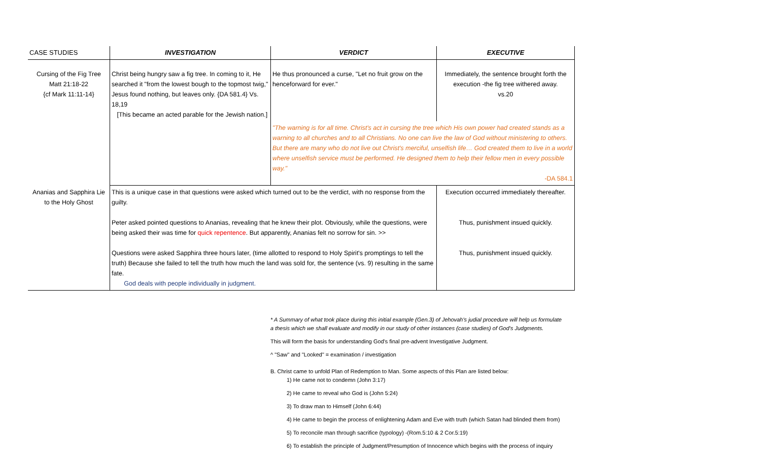| CASE STUDIES | INVESTIGATION | VERDICT | EXECUTIVE |
| --- | --- | --- | --- |
| Cursing of the Fig Tree Matt 21:18-22 {cf Mark 11:11-14} | Christ being hungry saw a fig tree. In coming to it, He searched it "from the lowest bough to the topmost twig," Jesus found nothing, but leaves only. {DA 581.4} Vs. 18,19 [This became an acted parable for the Jewish nation.] | He thus pronounced a curse, "Let no fruit grow on the henceforward for ever." | Immediately, the sentence brought forth the execution -the fig tree withered away. vs.20 |
| | | "The warning is for all time. Christ's act in cursing the tree which His own power had created stands as a warning to all churches and to all Christians. No one can live the law of God without ministering to others. But there are many who do not live out Christ's merciful, unselfish life… God created them to live in a world where unselfish service must be performed. He designed them to help their fellow men in every possible way." -DA 584.1 | |
| Ananias and Sapphira Lie to the Holy Ghost | This is a unique case in that questions were asked which turned out to be the verdict, with no response from the guilty. Peter asked pointed questions to Ananias, revealing that he knew their plot. Obviously, while the questions, were being asked their was time for quick repentence . But apparently, Ananias felt no sorrow for sin. >> Questions were asked Sapphira three hours later, (time allotted to respond to Holy Spirit's promptings to tell the truth) Because she failed to tell the truth how much the land was sold for, the sentence (vs. 9) resulting in the same fate. God deals with people individually in judgment. | | Execution occurred immediately thereafter. Thus, punishment insued quickly. Thus, punishment insued quickly. |
* A Summary of what took place during this initial example (Gen.3) of Jehovah's judial procedure will help us formulate
a thesis which we shall evaluate and modify in our study of other instances (case studies) of God's Judgments.
This will form the basis for understanding God's final pre-advent Investigative Judgment.
^ "Saw" and "Looked" = examination / investigation
B. Christ came to unfold Plan of Redemption to Man. Some aspects of this Plan are listed below:
1) He came not to condemn (John 3:17)
2) He came to reveal who God is (John 5:24)
3) To draw man to Himself (John 6:44)
4) He came to begin the process of enlightening Adam and Eve with truth (which Satan had blinded them from)
5) To reconcile man through sacrifice (typology) -(Rom.5:10 & 2 Cor.5:19)
6) To establish the principle of Judgment/Presumption of Innocence which begins with the process of inquiry